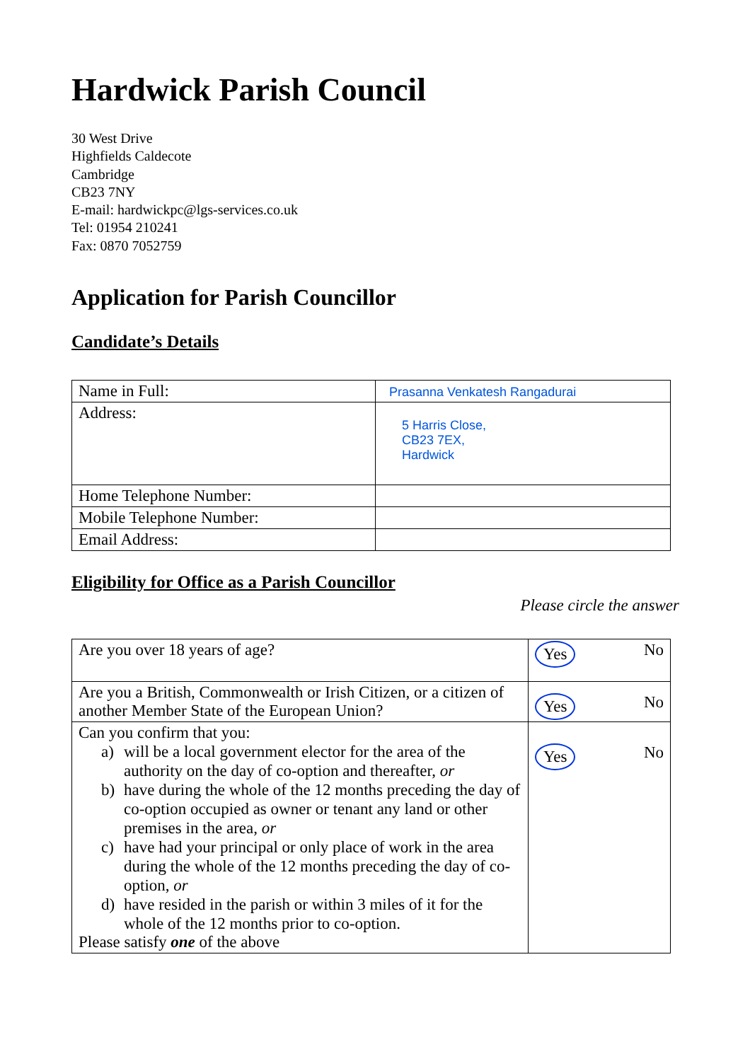Hardwick Parish Council
30 West Drive
Highfields Caldecote
Cambridge
CB23 7NY
E-mail: hardwickpc@lgs-services.co.uk
Tel: 01954 210241
Fax: 0870 7052759
Application for Parish Councillor
Candidate’s Details
| Name in Full: | Prasanna Venkatesh Rangadurai |
| Address: | 5 Harris Close, CB23 7EX, Hardwick |
| Home Telephone Number: | |
| Mobile Telephone Number: | |
| Email Address: | |
Eligibility for Office as a Parish Councillor
Please circle the answer
| Are you over 18 years of age? | Yes No |
| Are you a British, Commonwealth or Irish Citizen, or a citizen of another Member State of the European Union? | Yes No |
| Can you confirm that you: a) will be a local government elector for the area of the authority on the day of co-option and thereafter, or b) have during the whole of the 12 months preceding the day of co-option occupied as owner or tenant any land or other premises in the area, or c) have had your principal or only place of work in the area during the whole of the 12 months preceding the day of co-option, or d) have resided in the parish or within 3 miles of it for the whole of the 12 months prior to co-option. Please satisfy one of the above | Yes No |